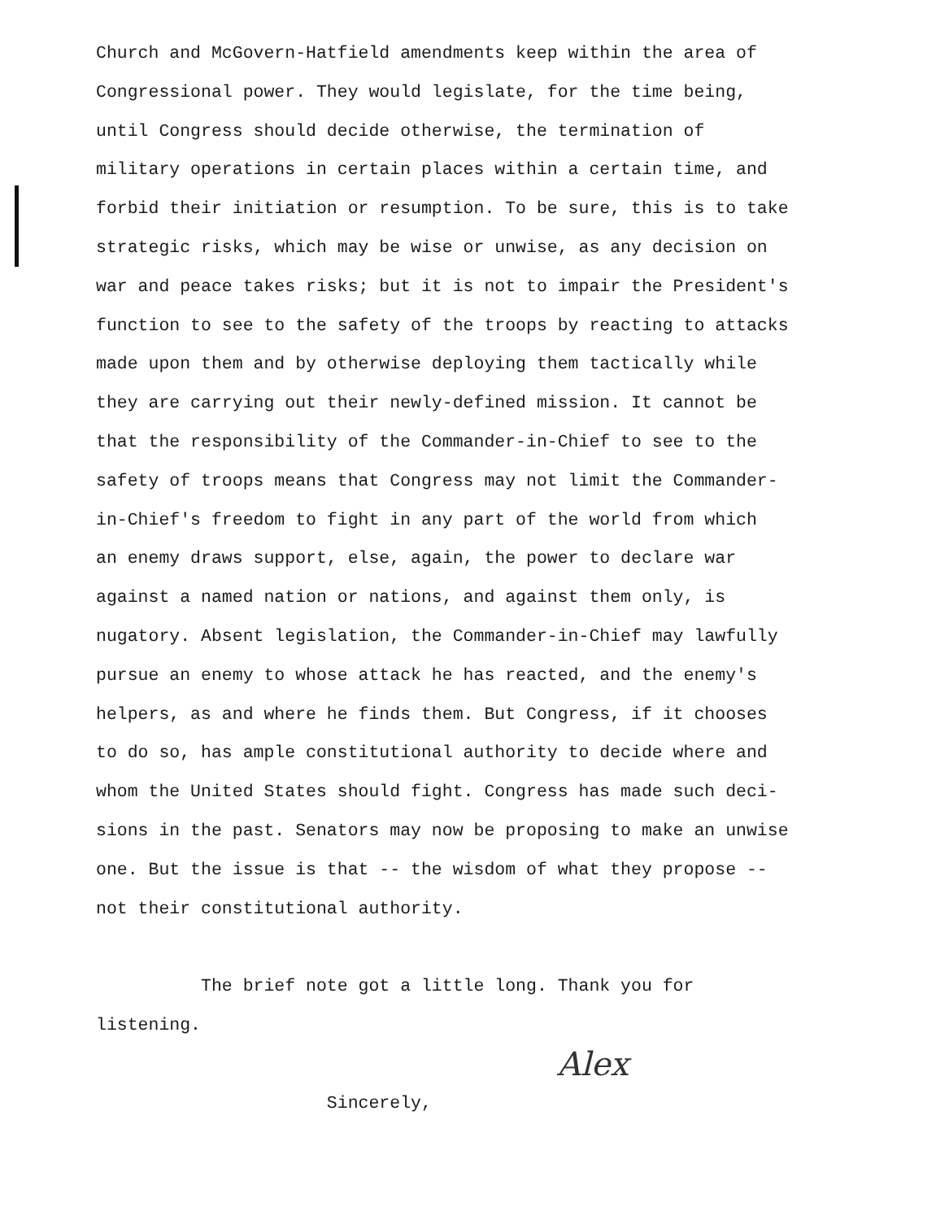Church and McGovern-Hatfield amendments keep within the area of Congressional power. They would legislate, for the time being, until Congress should decide otherwise, the termination of military operations in certain places within a certain time, and forbid their initiation or resumption. To be sure, this is to take strategic risks, which may be wise or unwise, as any decision on war and peace takes risks; but it is not to impair the President's function to see to the safety of the troops by reacting to attacks made upon them and by otherwise deploying them tactically while they are carrying out their newly-defined mission. It cannot be that the responsibility of the Commander-in-Chief to see to the safety of troops means that Congress may not limit the Commander- in-Chief's freedom to fight in any part of the world from which an enemy draws support, else, again, the power to declare war against a named nation or nations, and against them only, is nugatory. Absent legislation, the Commander-in-Chief may lawfully pursue an enemy to whose attack he has reacted, and the enemy's helpers, as and where he finds them. But Congress, if it chooses to do so, has ample constitutional authority to decide where and whom the United States should fight. Congress has made such deci- sions in the past. Senators may now be proposing to make an unwise one. But the issue is that -- the wisdom of what they propose -- not their constitutional authority. The brief note got a little long. Thank you for listening. Sincerely,
Alex